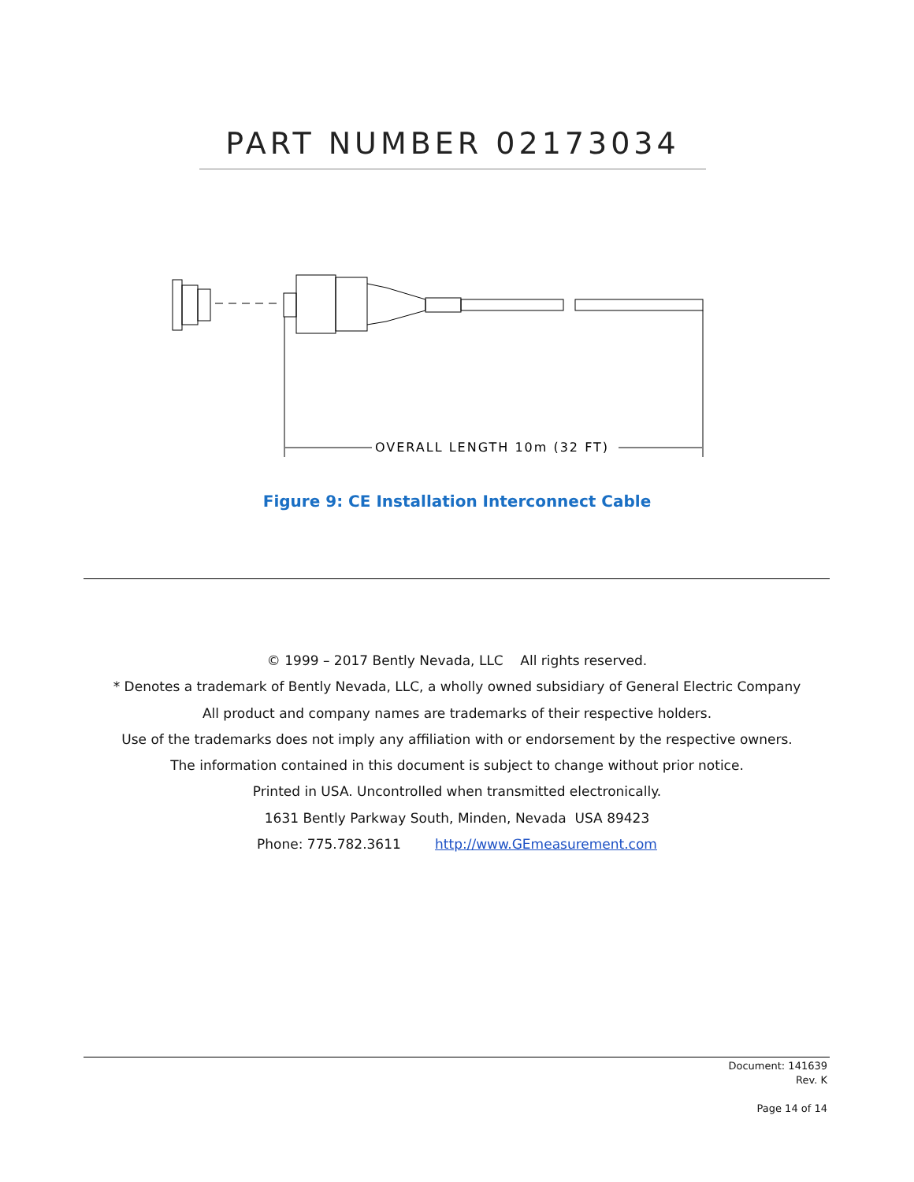PART NUMBER 02173034
OVERALL LENGTH 10m (32 FT)
Figure 9: CE Installation Interconnect Cable
© 1999 – 2017 Bently Nevada, LLC All rights reserved.
* Denotes a trademark of Bently Nevada, LLC, a wholly owned subsidiary of General Electric Company
All product and company names are trademarks of their respective holders.
Use of the trademarks does not imply any affiliation with or endorsement by the respective owners.
The information contained in this document is subject to change without prior notice.
Printed in USA. Uncontrolled when transmitted electronically.
1631 Bently Parkway South, Minden, Nevada USA 89423
Phone: 775.782.3611 http://www.GEmeasurement.com
Document: 141639
Rev. K
Page 14 of 14